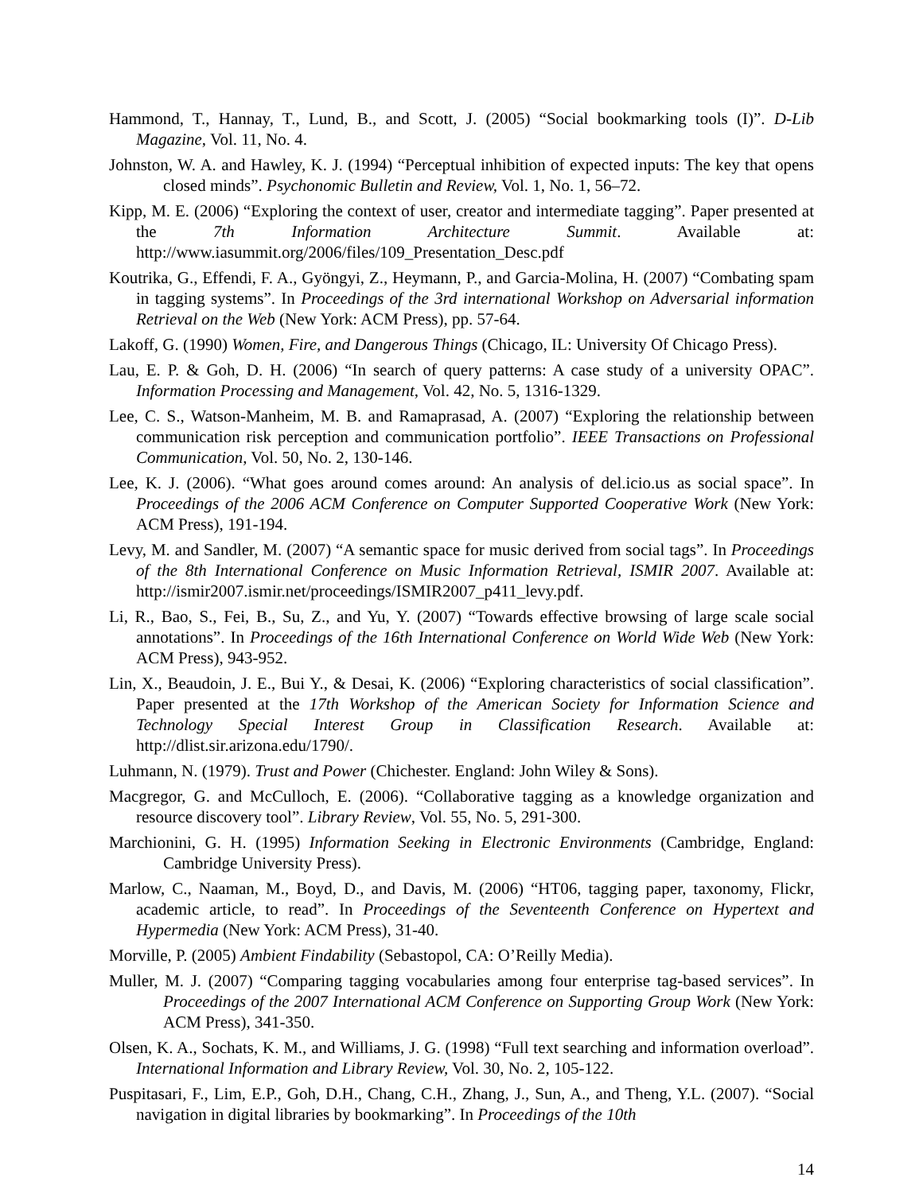Hammond, T., Hannay, T., Lund, B., and Scott, J. (2005) “Social bookmarking tools (I)”. D-Lib Magazine, Vol. 11, No. 4.
Johnston, W. A. and Hawley, K. J. (1994) “Perceptual inhibition of expected inputs: The key that opens closed minds”. Psychonomic Bulletin and Review, Vol. 1, No. 1, 56–72.
Kipp, M. E. (2006) “Exploring the context of user, creator and intermediate tagging”. Paper presented at the 7th Information Architecture Summit. Available at: http://www.iasummit.org/2006/files/109_Presentation_Desc.pdf
Koutrika, G., Effendi, F. A., Gyöngyi, Z., Heymann, P., and Garcia-Molina, H. (2007) “Combating spam in tagging systems”. In Proceedings of the 3rd international Workshop on Adversarial information Retrieval on the Web (New York: ACM Press), pp. 57-64.
Lakoff, G. (1990) Women, Fire, and Dangerous Things (Chicago, IL: University Of Chicago Press).
Lau, E. P. & Goh, D. H. (2006) “In search of query patterns: A case study of a university OPAC”. Information Processing and Management, Vol. 42, No. 5, 1316-1329.
Lee, C. S., Watson-Manheim, M. B. and Ramaprasad, A. (2007) “Exploring the relationship between communication risk perception and communication portfolio”. IEEE Transactions on Professional Communication, Vol. 50, No. 2, 130-146.
Lee, K. J. (2006). “What goes around comes around: An analysis of del.icio.us as social space”. In Proceedings of the 2006 ACM Conference on Computer Supported Cooperative Work (New York: ACM Press), 191-194.
Levy, M. and Sandler, M. (2007) “A semantic space for music derived from social tags”. In Proceedings of the 8th International Conference on Music Information Retrieval, ISMIR 2007. Available at: http://ismir2007.ismir.net/proceedings/ISMIR2007_p411_levy.pdf.
Li, R., Bao, S., Fei, B., Su, Z., and Yu, Y. (2007) “Towards effective browsing of large scale social annotations”. In Proceedings of the 16th International Conference on World Wide Web (New York: ACM Press), 943-952.
Lin, X., Beaudoin, J. E., Bui Y., & Desai, K. (2006) “Exploring characteristics of social classification”. Paper presented at the 17th Workshop of the American Society for Information Science and Technology Special Interest Group in Classification Research. Available at: http://dlist.sir.arizona.edu/1790/.
Luhmann, N. (1979). Trust and Power (Chichester. England: John Wiley & Sons).
Macgregor, G. and McCulloch, E. (2006). “Collaborative tagging as a knowledge organization and resource discovery tool”. Library Review, Vol. 55, No. 5, 291-300.
Marchionini, G. H. (1995) Information Seeking in Electronic Environments (Cambridge, England: Cambridge University Press).
Marlow, C., Naaman, M., Boyd, D., and Davis, M. (2006) “HT06, tagging paper, taxonomy, Flickr, academic article, to read”. In Proceedings of the Seventeenth Conference on Hypertext and Hypermedia (New York: ACM Press), 31-40.
Morville, P. (2005) Ambient Findability (Sebastopol, CA: O’Reilly Media).
Muller, M. J. (2007) “Comparing tagging vocabularies among four enterprise tag-based services”. In Proceedings of the 2007 International ACM Conference on Supporting Group Work (New York: ACM Press), 341-350.
Olsen, K. A., Sochats, K. M., and Williams, J. G. (1998) “Full text searching and information overload”. International Information and Library Review, Vol. 30, No. 2, 105-122.
Puspitasari, F., Lim, E.P., Goh, D.H., Chang, C.H., Zhang, J., Sun, A., and Theng, Y.L. (2007). “Social navigation in digital libraries by bookmarking”. In Proceedings of the 10th
14